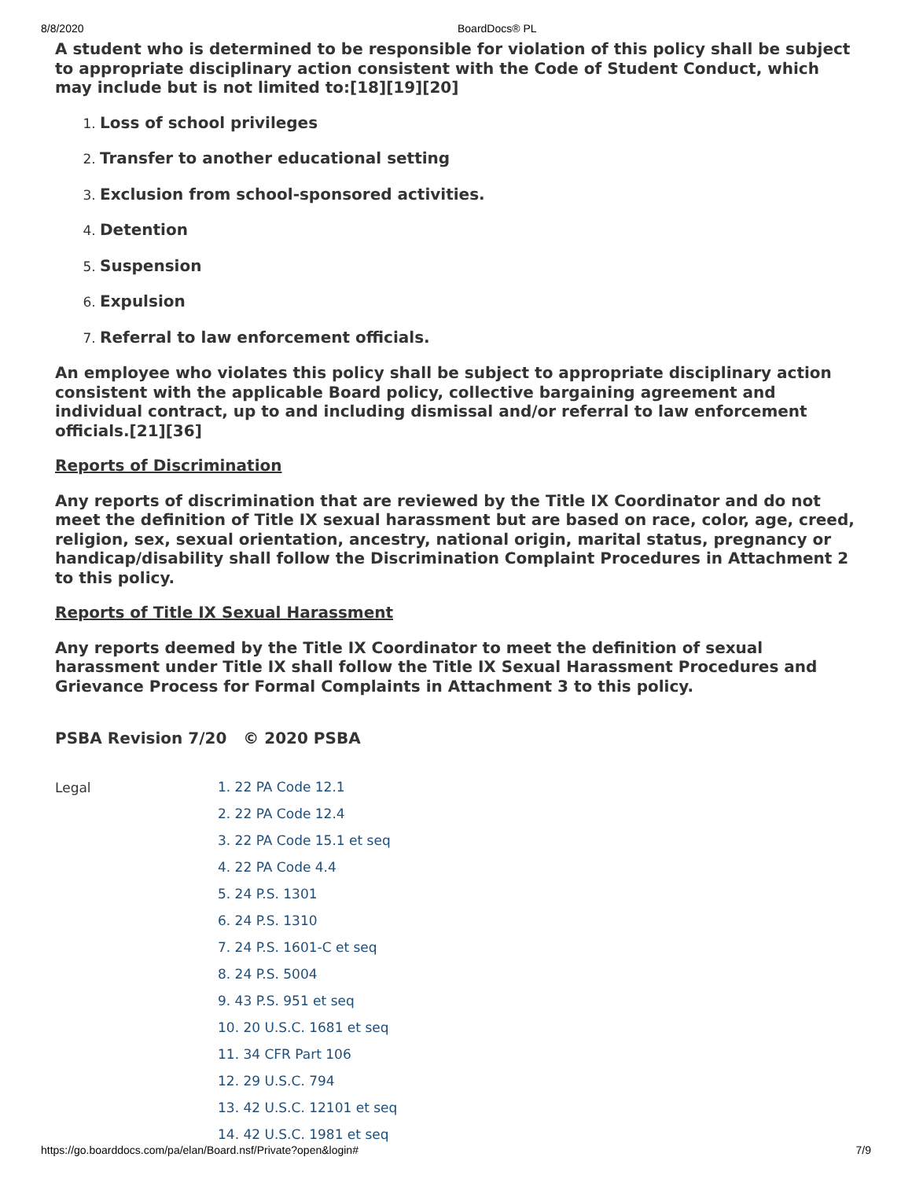8/8/2020 BoardDocs® PL
A student who is determined to be responsible for violation of this policy shall be subject to appropriate disciplinary action consistent with the Code of Student Conduct, which may include but is not limited to:[18][19][20]
Loss of school privileges
Transfer to another educational setting
Exclusion from school-sponsored activities.
Detention
Suspension
Expulsion
Referral to law enforcement officials.
An employee who violates this policy shall be subject to appropriate disciplinary action consistent with the applicable Board policy, collective bargaining agreement and individual contract, up to and including dismissal and/or referral to law enforcement officials.[21][36]
Reports of Discrimination
Any reports of discrimination that are reviewed by the Title IX Coordinator and do not meet the definition of Title IX sexual harassment but are based on race, color, age, creed, religion, sex, sexual orientation, ancestry, national origin, marital status, pregnancy or handicap/disability shall follow the Discrimination Complaint Procedures in Attachment 2 to this policy.
Reports of Title IX Sexual Harassment
Any reports deemed by the Title IX Coordinator to meet the definition of sexual harassment under Title IX shall follow the Title IX Sexual Harassment Procedures and Grievance Process for Formal Complaints in Attachment 3 to this policy.
PSBA Revision 7/20 © 2020 PSBA
Legal
1. 22 PA Code 12.1
2. 22 PA Code 12.4
3. 22 PA Code 15.1 et seq
4. 22 PA Code 4.4
5. 24 P.S. 1301
6. 24 P.S. 1310
7. 24 P.S. 1601-C et seq
8. 24 P.S. 5004
9. 43 P.S. 951 et seq
10. 20 U.S.C. 1681 et seq
11. 34 CFR Part 106
12. 29 U.S.C. 794
13. 42 U.S.C. 12101 et seq
14. 42 U.S.C. 1981 et seq
https://go.boarddocs.com/pa/elan/Board.nsf/Private?open&login# 7/9